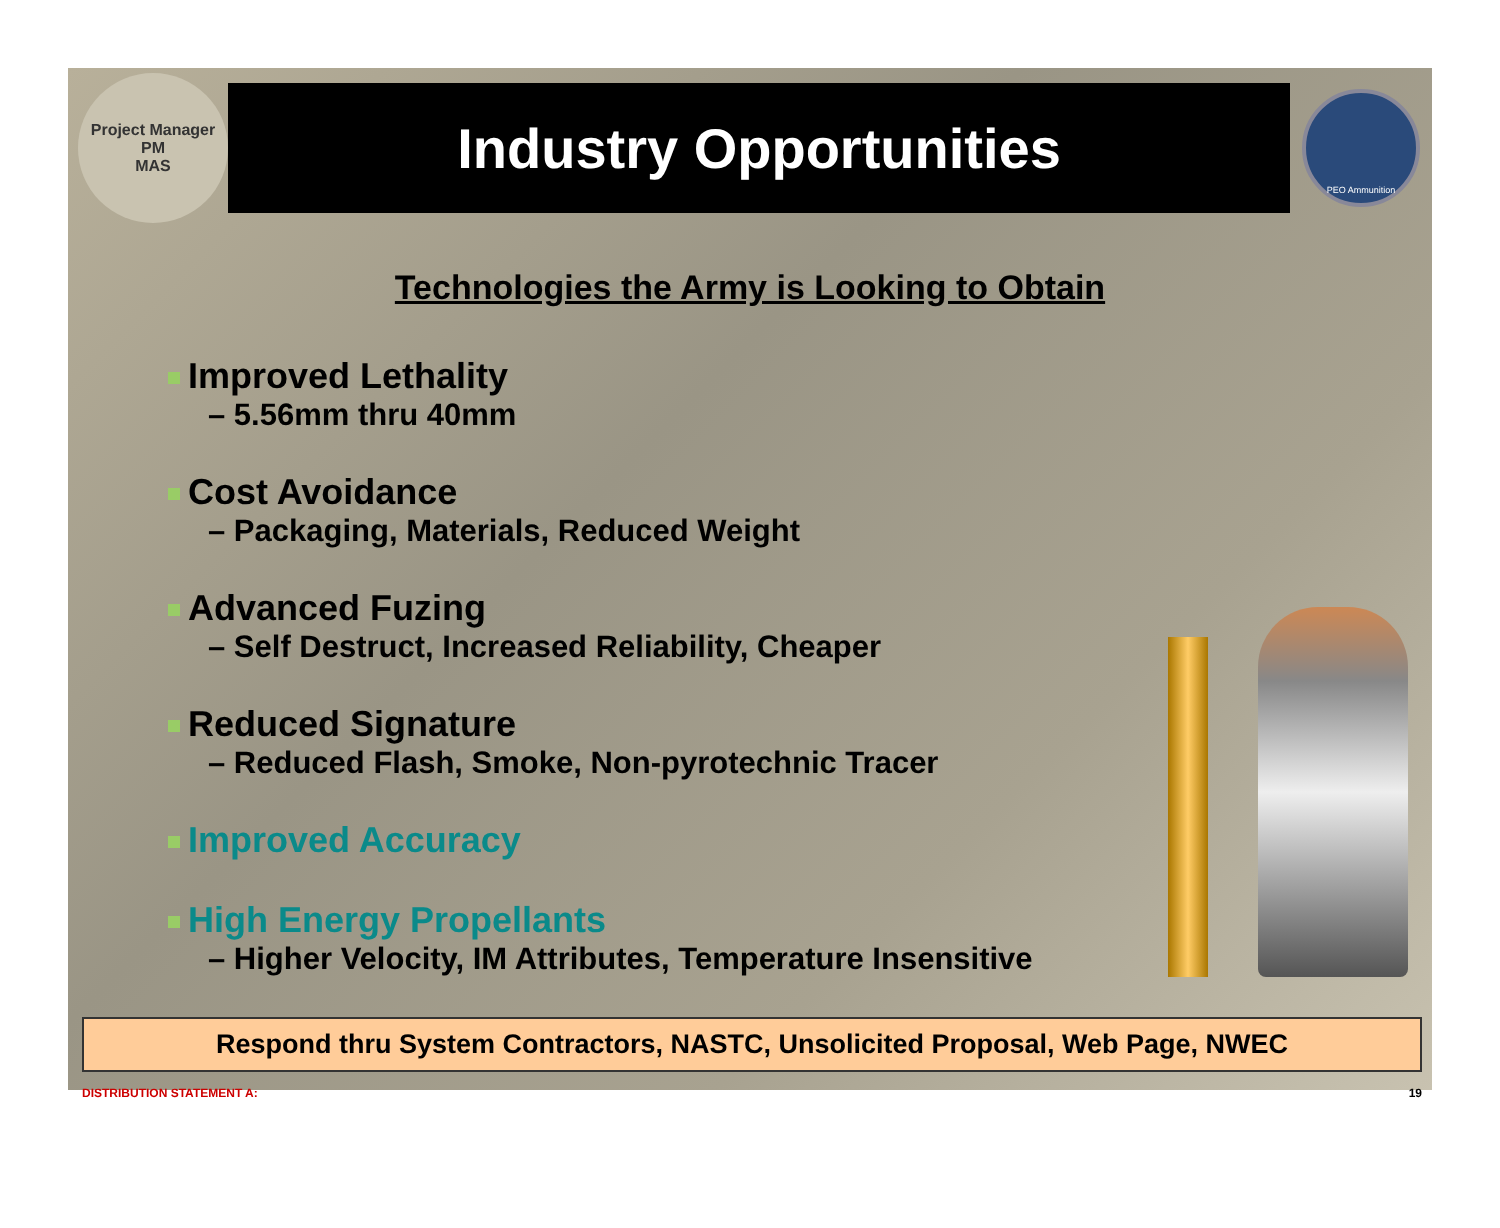Project Manager
PM
MAS
Industry Opportunities
PEO Ammunition
Technologies the Army is Looking to Obtain
Improved Lethality
– 5.56mm thru 40mm
Cost Avoidance
– Packaging, Materials, Reduced Weight
Advanced Fuzing
– Self Destruct, Increased Reliability, Cheaper
Reduced Signature
– Reduced Flash, Smoke, Non-pyrotechnic Tracer
Improved Accuracy
High Energy Propellants
– Higher Velocity, IM Attributes, Temperature Insensitive
Respond thru System Contractors, NASTC, Unsolicited Proposal, Web Page, NWEC
DISTRIBUTION STATEMENT A: 19